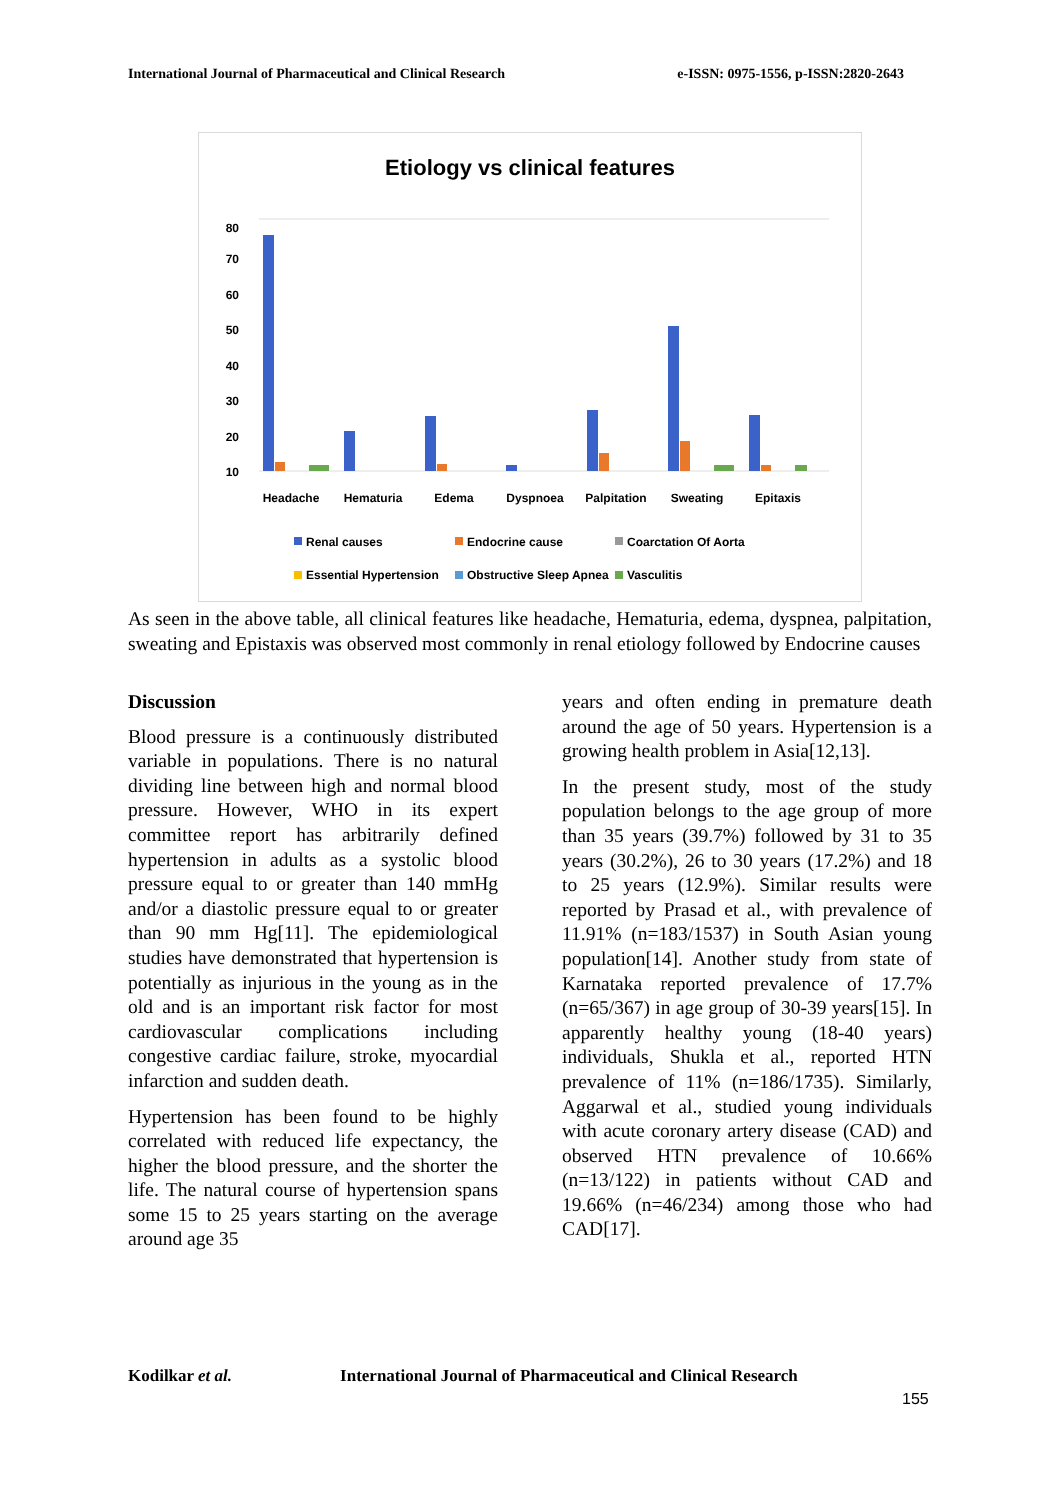International Journal of Pharmaceutical and Clinical Research e-ISSN: 0975-1556, p-ISSN:2820-2643
Etiology vs clinical features
80
70
60
50
40
30
20
10
Headache
Hematuria
Edema
Dyspnoea
Palpitation
Sweating
Epitaxis
Renal causes
Endocrine cause
Coarctation Of Aorta
Essential Hypertension
Obstructive Sleep Apnea
Vasculitis
As seen in the above table, all clinical features like headache, Hematuria, edema, dyspnea, palpitation, sweating and Epistaxis was observed most commonly in renal etiology followed by Endocrine causes
Discussion
Blood pressure is a continuously distributed variable in populations. There is no natural dividing line between high and normal blood pressure. However, WHO in its expert committee report has arbitrarily defined hypertension in adults as a systolic blood pressure equal to or greater than 140 mmHg and/or a diastolic pressure equal to or greater than 90 mm Hg[11]. The epidemiological studies have demonstrated that hypertension is potentially as injurious in the young as in the old and is an important risk factor for most cardiovascular complications including congestive cardiac failure, stroke, myocardial infarction and sudden death.
Hypertension has been found to be highly correlated with reduced life expectancy, the higher the blood pressure, and the shorter the life. The natural course of hypertension spans some 15 to 25 years starting on the average around age 35
years and often ending in premature death around the age of 50 years. Hypertension is a growing health problem in Asia[12,13].
In the present study, most of the study population belongs to the age group of more than 35 years (39.7%) followed by 31 to 35 years (30.2%), 26 to 30 years (17.2%) and 18 to 25 years (12.9%). Similar results were reported by Prasad et al., with prevalence of 11.91% (n=183/1537) in South Asian young population[14]. Another study from state of Karnataka reported prevalence of 17.7% (n=65/367) in age group of 30-39 years[15]. In apparently healthy young (18-40 years) individuals, Shukla et al., reported HTN prevalence of 11% (n=186/1735). Similarly, Aggarwal et al., studied young individuals with acute coronary artery disease (CAD) and observed HTN prevalence of 10.66% (n=13/122) in patients without CAD and 19.66% (n=46/234) among those who had CAD[17].
Kodilkar et al. International Journal of Pharmaceutical and Clinical Research
155